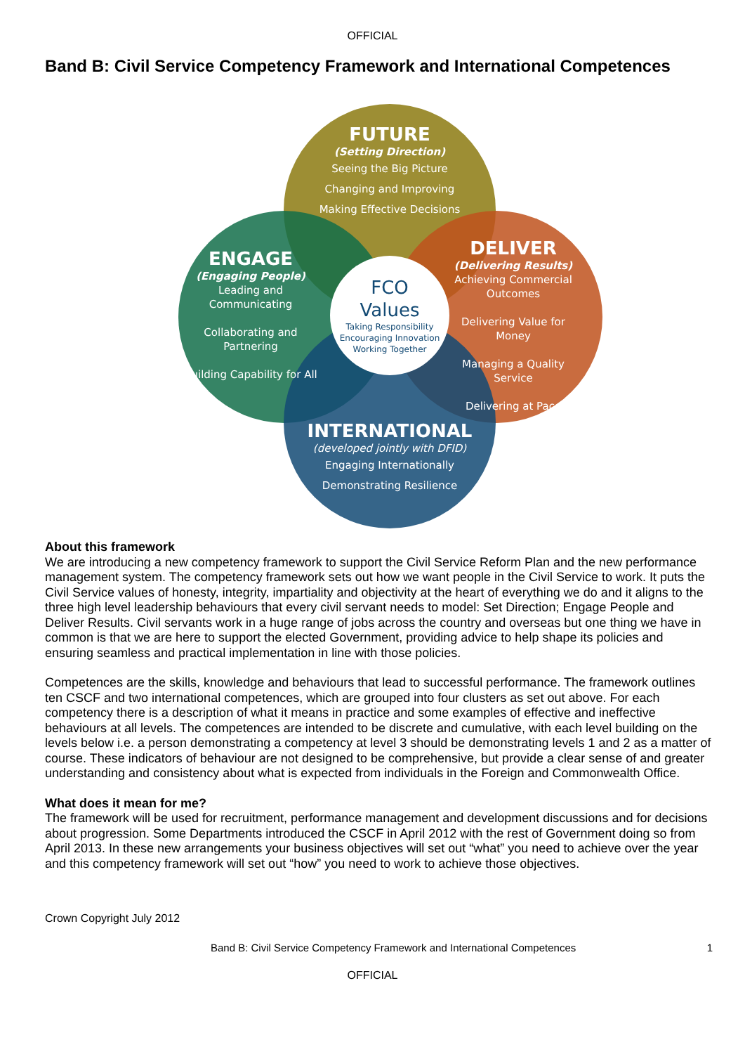OFFICIAL
Band B: Civil Service Competency Framework and International Competences
FUTURE
(Setting Direction)
Seeing the Big Picture
Changing and Improving
Making Effective Decisions
ENGAGE
(Engaging People)
Leading and Communicating
Collaborating and Partnering
Building Capability for All
DELIVER
(Delivering Results)
Achieving Commercial Outcomes
Delivering Value for Money
Managing a Quality Service
Delivering at Pace
INTERNATIONAL
(developed jointly with DFID)
Engaging Internationally
Demonstrating Resilience
FCO
Values
Taking Responsibility
Encouraging Innovation
Working Together
About this framework
We are introducing a new competency framework to support the Civil Service Reform Plan and the new performance management system. The competency framework sets out how we want people in the Civil Service to work. It puts the Civil Service values of honesty, integrity, impartiality and objectivity at the heart of everything we do and it aligns to the three high level leadership behaviours that every civil servant needs to model: Set Direction; Engage People and Deliver Results. Civil servants work in a huge range of jobs across the country and overseas but one thing we have in common is that we are here to support the elected Government, providing advice to help shape its policies and ensuring seamless and practical implementation in line with those policies.
Competences are the skills, knowledge and behaviours that lead to successful performance. The framework outlines ten CSCF and two international competences, which are grouped into four clusters as set out above. For each competency there is a description of what it means in practice and some examples of effective and ineffective behaviours at all levels. The competences are intended to be discrete and cumulative, with each level building on the levels below i.e. a person demonstrating a competency at level 3 should be demonstrating levels 1 and 2 as a matter of course. These indicators of behaviour are not designed to be comprehensive, but provide a clear sense of and greater understanding and consistency about what is expected from individuals in the Foreign and Commonwealth Office.
What does it mean for me?
The framework will be used for recruitment, performance management and development discussions and for decisions about progression. Some Departments introduced the CSCF in April 2012 with the rest of Government doing so from April 2013. In these new arrangements your business objectives will set out “what” you need to achieve over the year and this competency framework will set out “how” you need to work to achieve those objectives.
Crown Copyright July 2012
Band B: Civil Service Competency Framework and International Competences 1
OFFICIAL